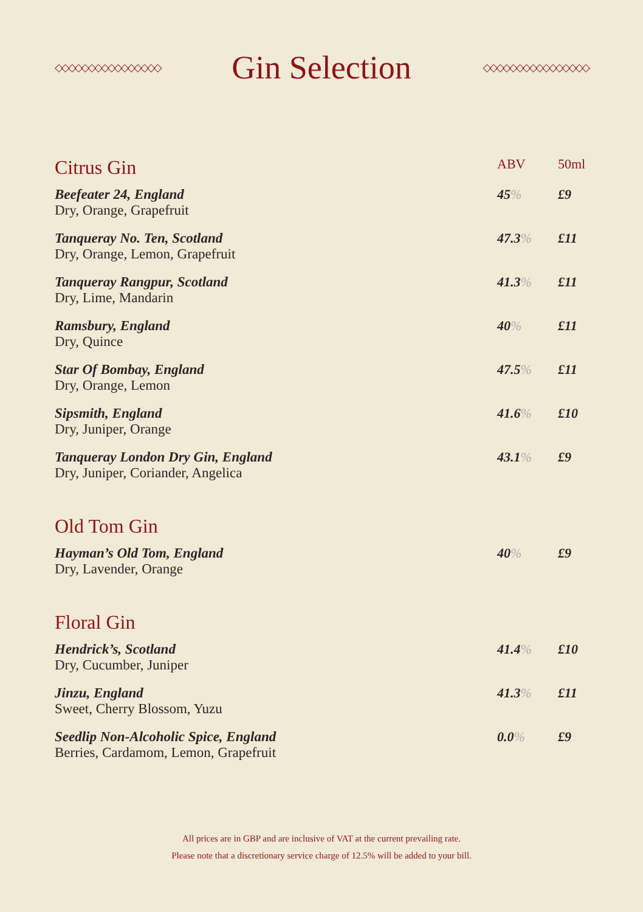◇◇◇◇◇◇◇◇◇◇◇◇◇◇◇◇
Gin Selection
◇◇◇◇◇◇◇◇◇◇◇◇◇◇◇◇
| Citrus Gin | ABV | 50ml |
| --- | --- | --- |
| Beefeater 24, England | 45 % | £9 |
| Dry, Orange, Grapefruit | | |
| Tanqueray No. Ten, Scotland | 47.3 % | £11 |
| Dry, Orange, Lemon, Grapefruit | | |
| Tanqueray Rangpur, Scotland | 41.3 % | £11 |
| Dry, Lime, Mandarin | | |
| Ramsbury, England | 40 % | £11 |
| Dry, Quince | | |
| Star Of Bombay, England | 47.5 % | £11 |
| Dry, Orange, Lemon | | |
| Sipsmith, England | 41.6 % | £10 |
| Dry, Juniper, Orange | | |
| Tanqueray London Dry Gin, England | 43.1 % | £9 |
| Dry, Juniper, Coriander, Angelica | | |
| Old Tom Gin | | |
| Hayman’s Old Tom, England | 40 % | £9 |
| Dry, Lavender, Orange | | |
| Floral Gin | | |
| Hendrick’s, Scotland | 41.4 % | £10 |
| Dry, Cucumber, Juniper | | |
| Jinzu, England | 41.3 % | £11 |
| Sweet, Cherry Blossom, Yuzu | | |
| Seedlip Non-Alcoholic Spice, England | 0.0 % | £9 |
| Berries, Cardamom, Lemon, Grapefruit | | |
All prices are in GBP and are inclusive of VAT at the current prevailing rate.
Please note that a discretionary service charge of 12.5% will be added to your bill.